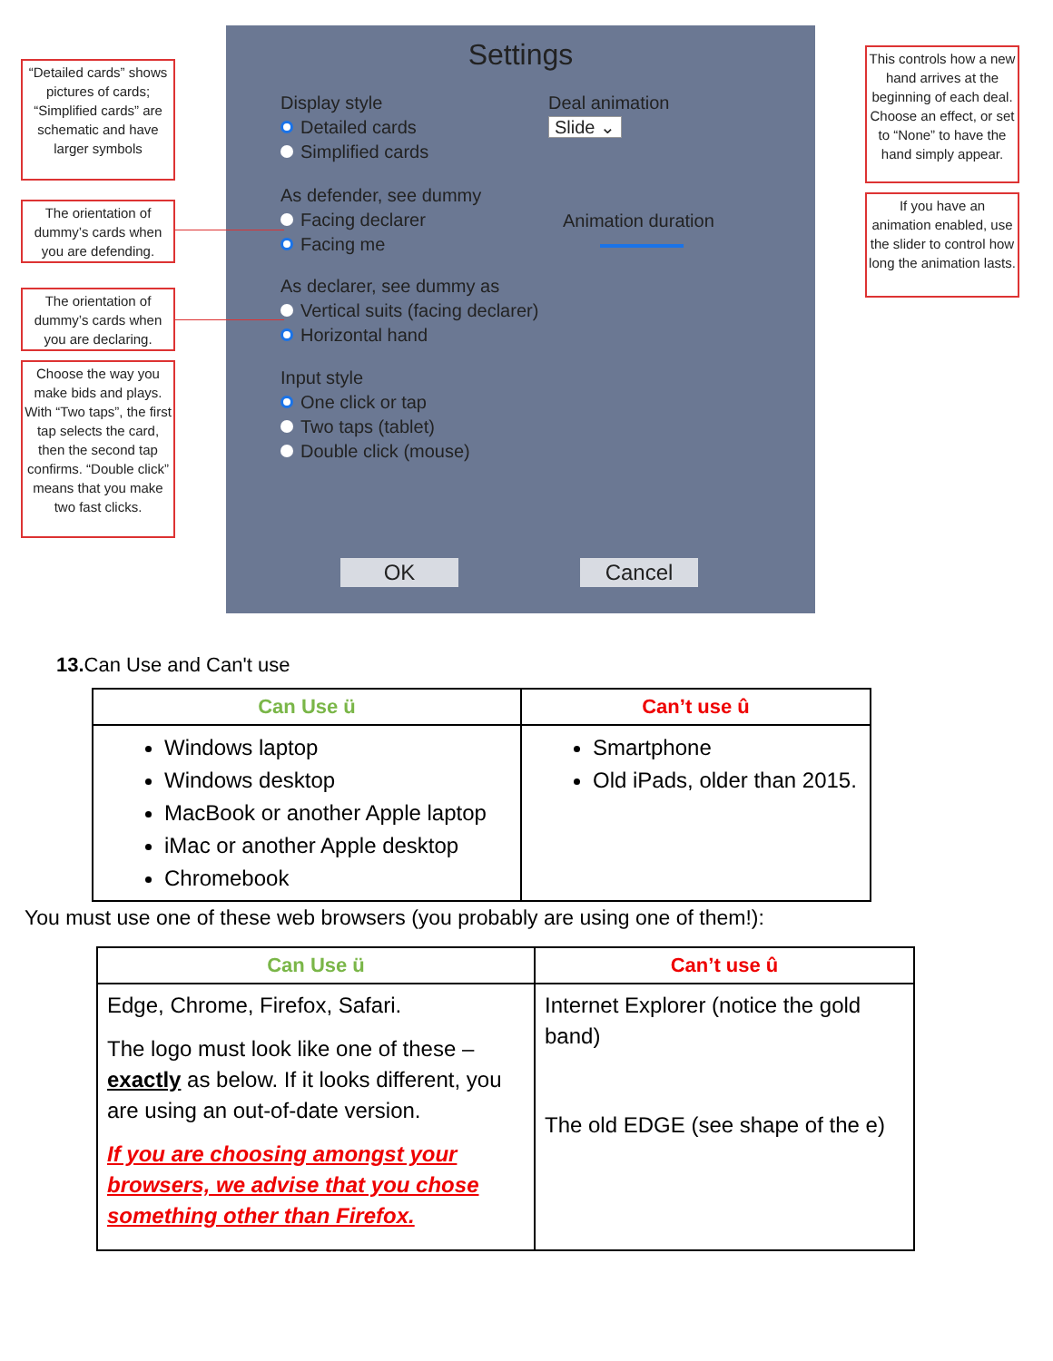“Detailed cards” shows pictures of cards; “Simplified cards” are schematic and have larger symbols
The orientation of dummy’s cards when you are defending.
The orientation of dummy’s cards when you are declaring.
Choose the way you make bids and plays. With “Two taps”, the first tap selects the card, then the second tap confirms. “Double click” means that you make two fast clicks.
Settings
Display style
Detailed cards
Simplified cards
Deal animation
Slide ⌄
As defender, see dummy
Facing declarer
Facing me
Animation duration
As declarer, see dummy as
Vertical suits (facing declarer)
Horizontal hand
Input style
One click or tap
Two taps (tablet)
Double click (mouse)
OK Cancel
This controls how a new hand arrives at the beginning of each deal. Choose an effect, or set to “None” to have the hand simply appear.
If you have an animation enabled, use the slider to control how long the animation lasts.
13. Can Use and Can't use
| Can Use ü | Can’t use û |
| --- | --- |
| Windows laptop Windows desktop MacBook or another Apple laptop iMac or another Apple desktop Chromebook | Smartphone Old iPads, older than 2015. |
You must use one of these web browsers (you probably are using one of them!):
| Can Use ü | Can’t use û |
| --- | --- |
| Edge, Chrome, Firefox, Safari. The logo must look like one of these – exactly as below. If it looks different, you are using an out-of-date version. If you are choosing amongst your browsers, we advise that you chose something other than Firefox. | Internet Explorer (notice the gold band) The old EDGE (see shape of the e) |